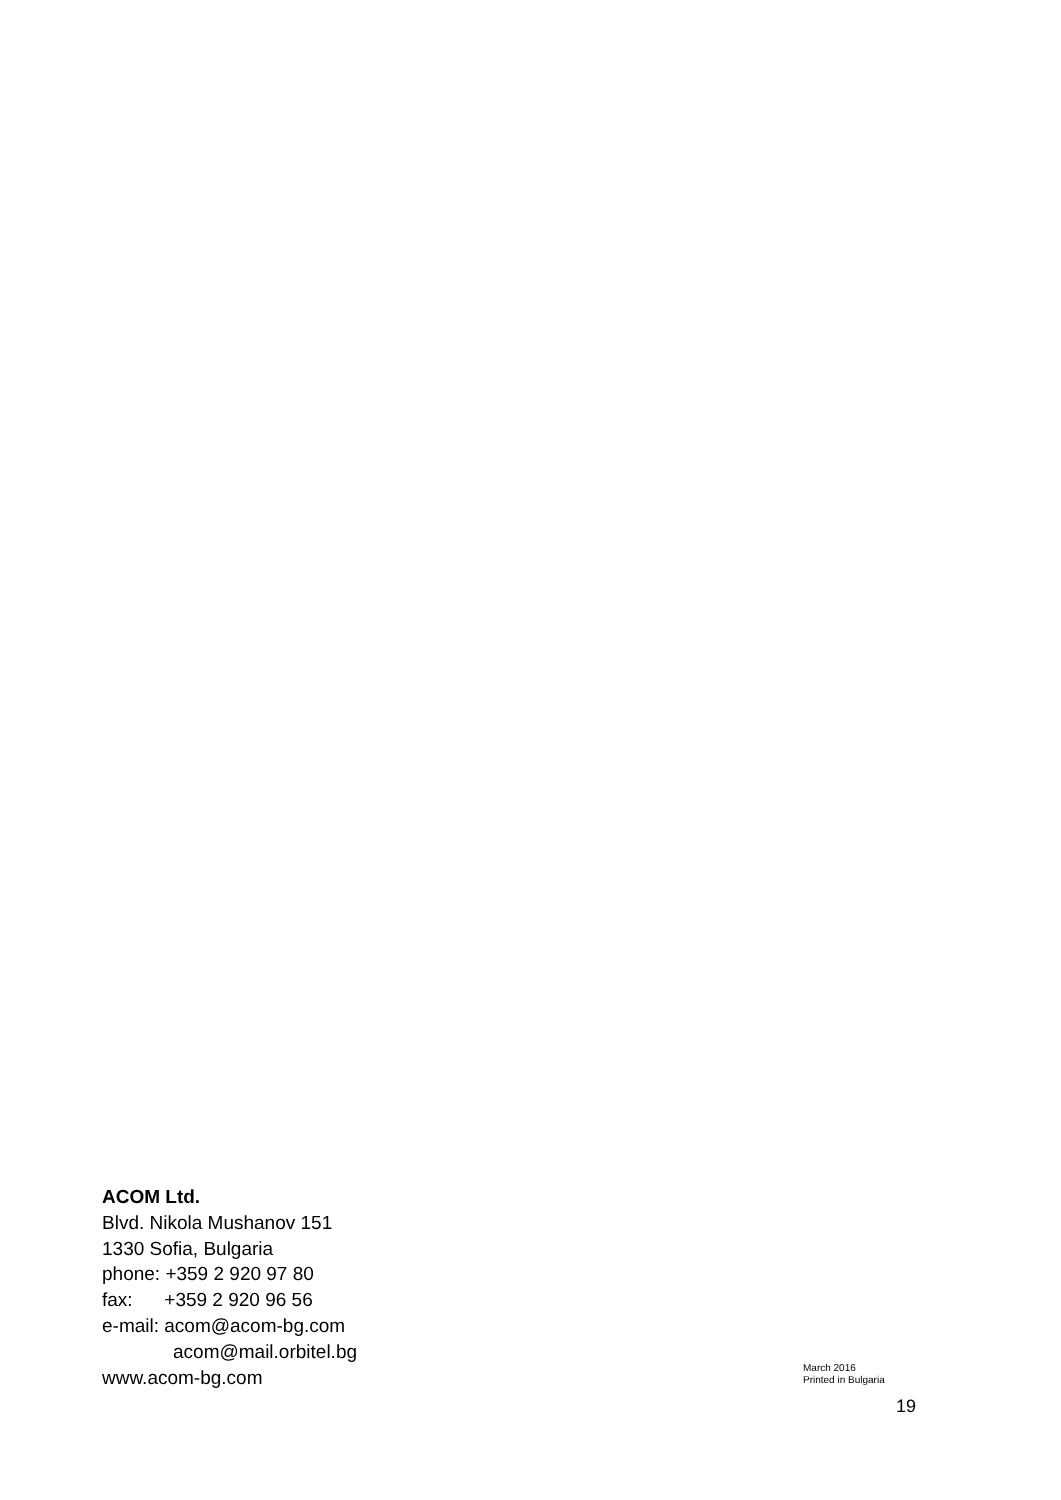ACOM Ltd.
Blvd. Nikola Mushanov 151
1330 Sofia, Bulgaria
phone: +359 2 920 97 80
fax: +359 2 920 96 56
e-mail: acom@acom-bg.com
acom@mail.orbitel.bg
www.acom-bg.com
March 2016
Printed in Bulgaria
19